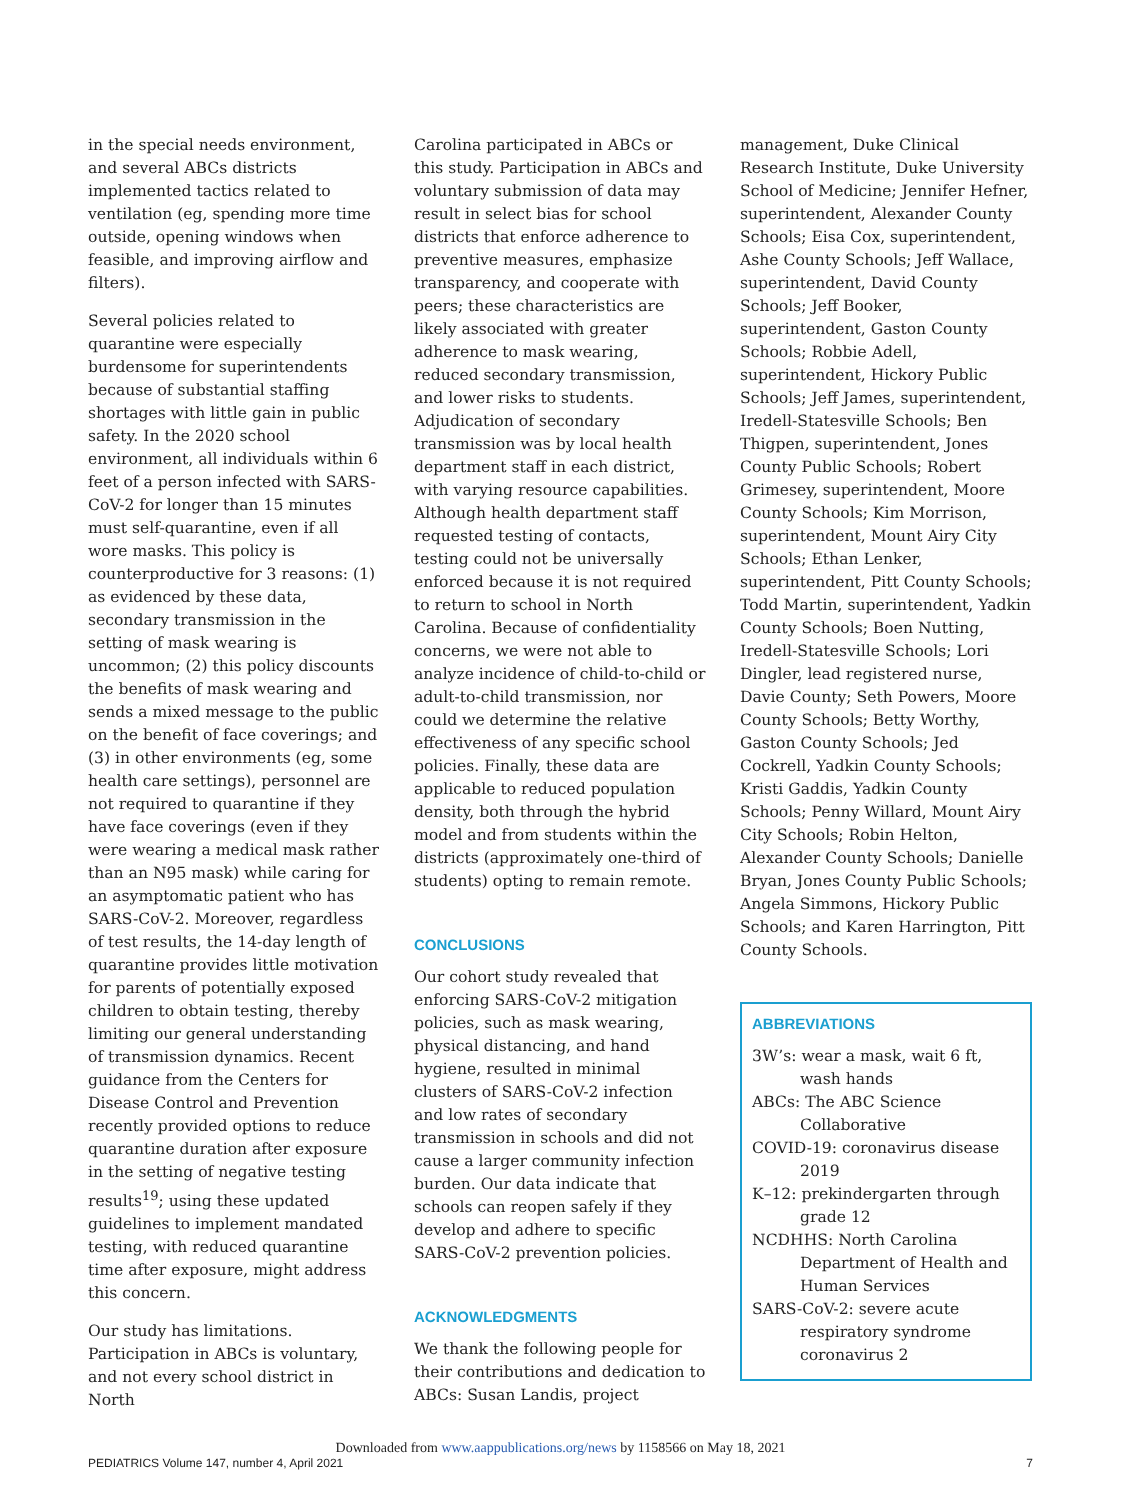in the special needs environment, and several ABCs districts implemented tactics related to ventilation (eg, spending more time outside, opening windows when feasible, and improving airflow and filters).
Several policies related to quarantine were especially burdensome for superintendents because of substantial staffing shortages with little gain in public safety. In the 2020 school environment, all individuals within 6 feet of a person infected with SARS-CoV-2 for longer than 15 minutes must self-quarantine, even if all wore masks. This policy is counterproductive for 3 reasons: (1) as evidenced by these data, secondary transmission in the setting of mask wearing is uncommon; (2) this policy discounts the benefits of mask wearing and sends a mixed message to the public on the benefit of face coverings; and (3) in other environments (eg, some health care settings), personnel are not required to quarantine if they have face coverings (even if they were wearing a medical mask rather than an N95 mask) while caring for an asymptomatic patient who has SARS-CoV-2. Moreover, regardless of test results, the 14-day length of quarantine provides little motivation for parents of potentially exposed children to obtain testing, thereby limiting our general understanding of transmission dynamics. Recent guidance from the Centers for Disease Control and Prevention recently provided options to reduce quarantine duration after exposure in the setting of negative testing results<sup>19</sup>; using these updated guidelines to implement mandated testing, with reduced quarantine time after exposure, might address this concern.
Our study has limitations. Participation in ABCs is voluntary, and not every school district in North
Carolina participated in ABCs or this study. Participation in ABCs and voluntary submission of data may result in select bias for school districts that enforce adherence to preventive measures, emphasize transparency, and cooperate with peers; these characteristics are likely associated with greater adherence to mask wearing, reduced secondary transmission, and lower risks to students. Adjudication of secondary transmission was by local health department staff in each district, with varying resource capabilities. Although health department staff requested testing of contacts, testing could not be universally enforced because it is not required to return to school in North Carolina. Because of confidentiality concerns, we were not able to analyze incidence of child-to-child or adult-to-child transmission, nor could we determine the relative effectiveness of any specific school policies. Finally, these data are applicable to reduced population density, both through the hybrid model and from students within the districts (approximately one-third of students) opting to remain remote.
CONCLUSIONS
Our cohort study revealed that enforcing SARS-CoV-2 mitigation policies, such as mask wearing, physical distancing, and hand hygiene, resulted in minimal clusters of SARS-CoV-2 infection and low rates of secondary transmission in schools and did not cause a larger community infection burden. Our data indicate that schools can reopen safely if they develop and adhere to specific SARS-CoV-2 prevention policies.
ACKNOWLEDGMENTS
We thank the following people for their contributions and dedication to ABCs: Susan Landis, project
management, Duke Clinical Research Institute, Duke University School of Medicine; Jennifer Hefner, superintendent, Alexander County Schools; Eisa Cox, superintendent, Ashe County Schools; Jeff Wallace, superintendent, David County Schools; Jeff Booker, superintendent, Gaston County Schools; Robbie Adell, superintendent, Hickory Public Schools; Jeff James, superintendent, Iredell-Statesville Schools; Ben Thigpen, superintendent, Jones County Public Schools; Robert Grimesey, superintendent, Moore County Schools; Kim Morrison, superintendent, Mount Airy City Schools; Ethan Lenker, superintendent, Pitt County Schools; Todd Martin, superintendent, Yadkin County Schools; Boen Nutting, Iredell-Statesville Schools; Lori Dingler, lead registered nurse, Davie County; Seth Powers, Moore County Schools; Betty Worthy, Gaston County Schools; Jed Cockrell, Yadkin County Schools; Kristi Gaddis, Yadkin County Schools; Penny Willard, Mount Airy City Schools; Robin Helton, Alexander County Schools; Danielle Bryan, Jones County Public Schools; Angela Simmons, Hickory Public Schools; and Karen Harrington, Pitt County Schools.
ABBREVIATIONS
3W’s: wear a mask, wait 6 ft, wash hands
ABCs: The ABC Science Collaborative
COVID-19: coronavirus disease 2019
K–12: prekindergarten through grade 12
NCDHHS: North Carolina Department of Health and Human Services
SARS-CoV-2: severe acute respiratory syndrome coronavirus 2
Downloaded from www.aappublications.org/news by 1158566 on May 18, 2021
PEDIATRICS Volume 147, number 4, April 2021 7